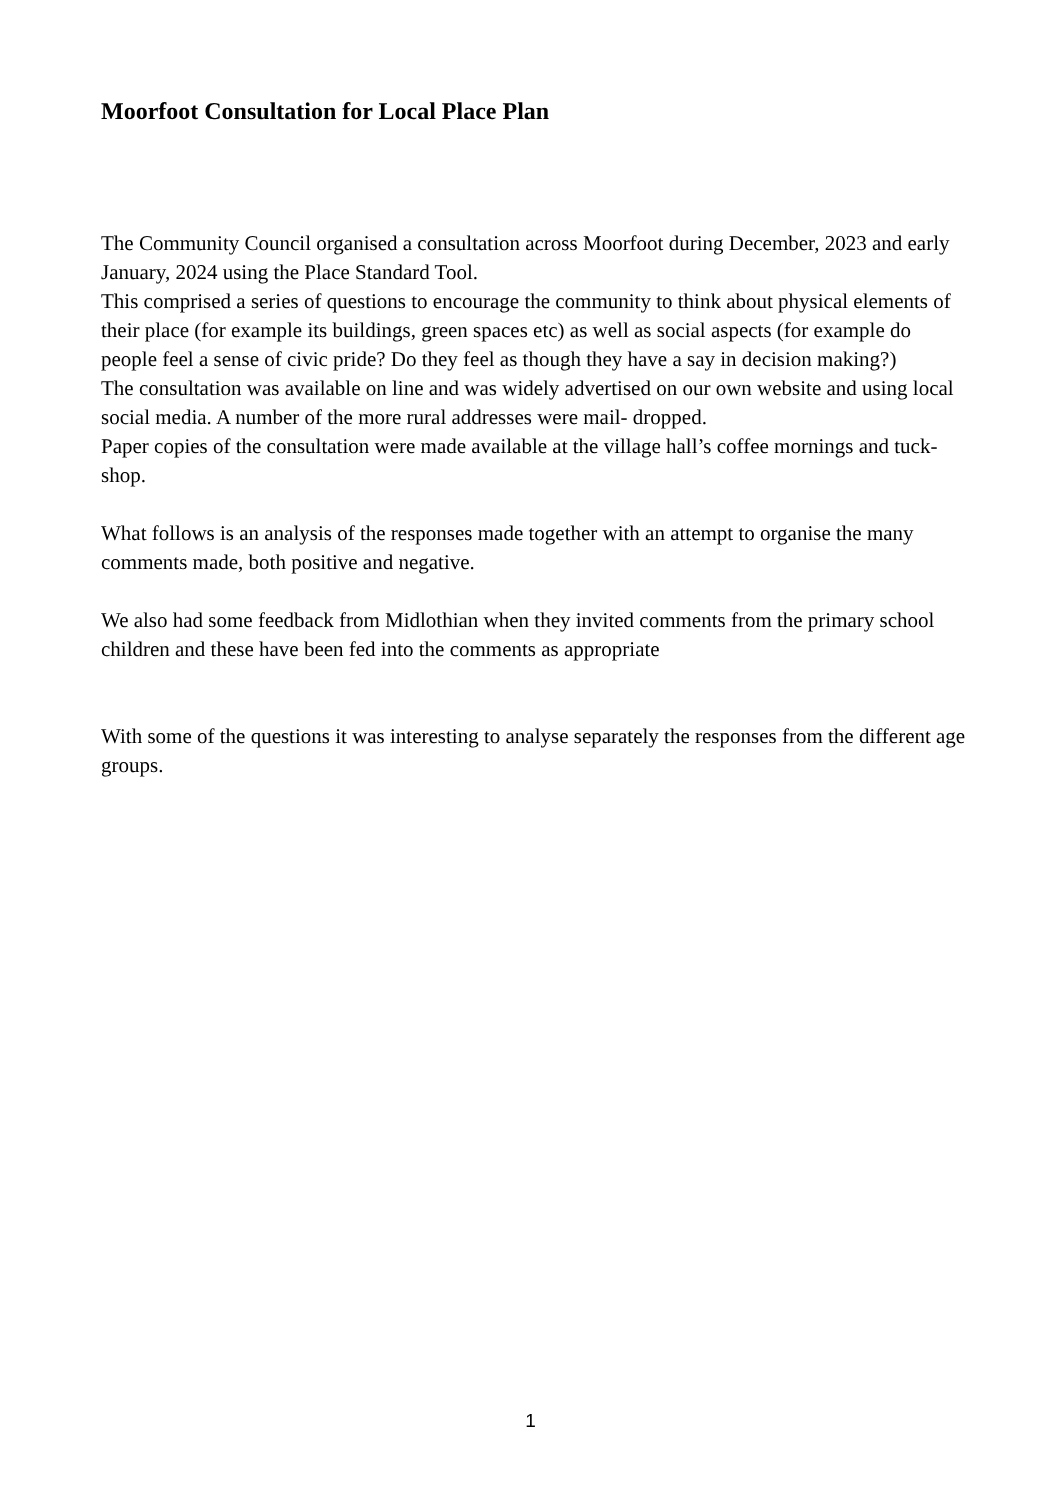Moorfoot Consultation for Local Place Plan
The Community Council organised a consultation across Moorfoot during December, 2023 and early January, 2024 using the Place Standard Tool.
This comprised a series of questions to encourage the community to think about physical elements of their place (for example its buildings, green spaces etc) as well as social aspects (for example do people feel a sense of civic pride? Do they feel as though they have a say in decision making?)
The consultation was available on line and was widely advertised on our own website and using local social media. A number of the more rural addresses were mail- dropped.
Paper copies of the consultation were made available at the village hall’s coffee mornings and tuck-shop.
What follows is an analysis of the responses made together with an attempt to organise the many comments made, both positive and negative.
We also had some feedback from Midlothian when they invited comments from the primary school children and these have been fed into the comments as appropriate
With some of the questions it was interesting to analyse separately the responses from the different age groups.
1